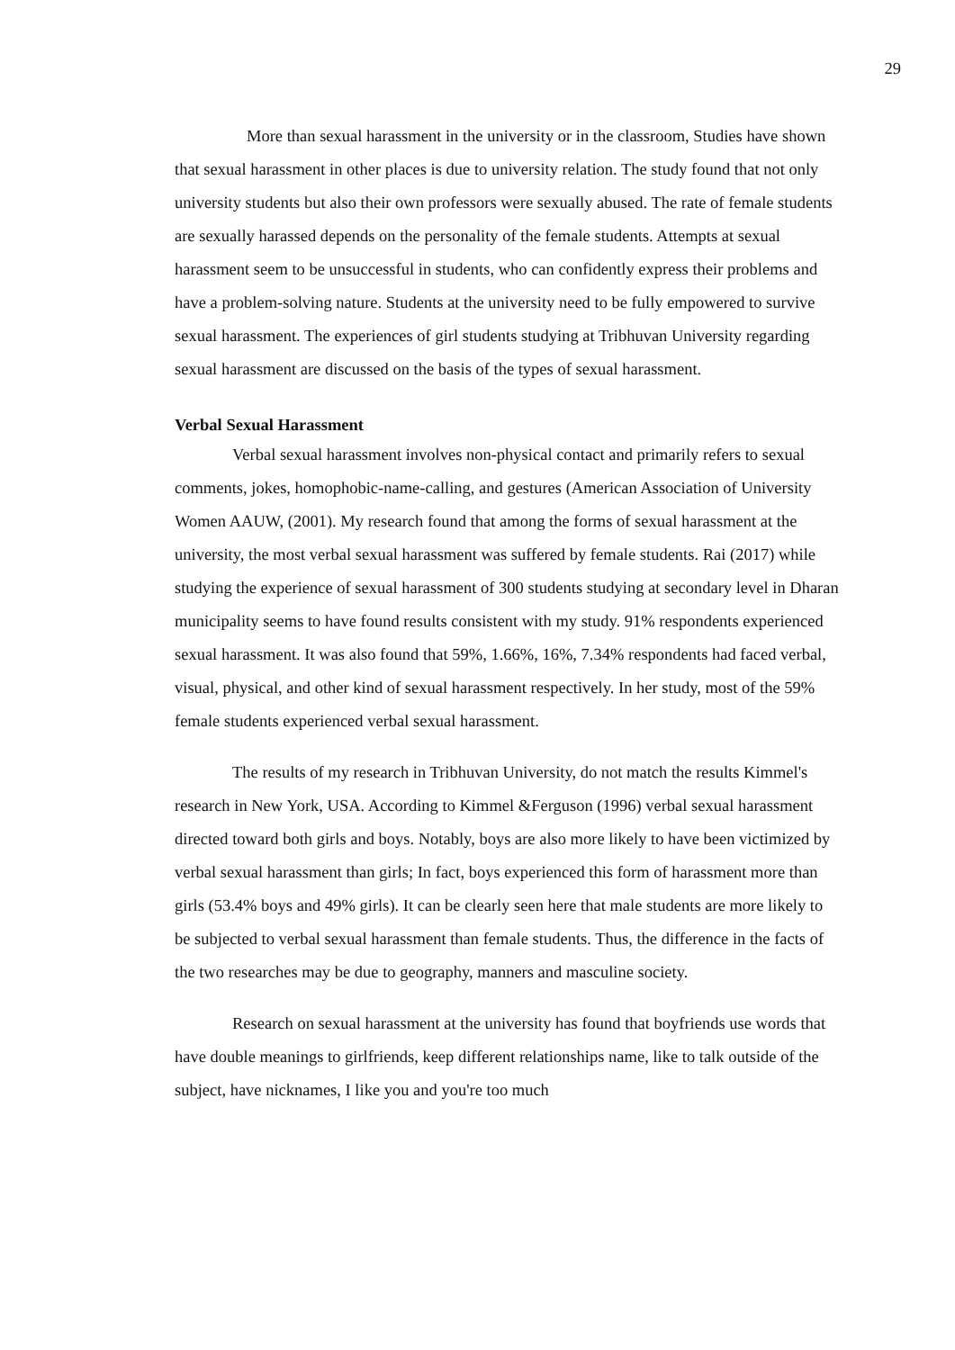29
More than sexual harassment in the university or in the classroom, Studies have shown that sexual harassment in other places is due to university relation. The study found that not only university students but also their own professors were sexually abused. The rate of female students are sexually harassed depends on the personality of the female students. Attempts at sexual harassment seem to be unsuccessful in students, who can confidently express their problems and have a problem-solving nature. Students at the university need to be fully empowered to survive sexual harassment. The experiences of girl students studying at Tribhuvan University regarding sexual harassment are discussed on the basis of the types of sexual harassment.
Verbal Sexual Harassment
Verbal sexual harassment involves non-physical contact and primarily refers to sexual comments, jokes, homophobic-name-calling, and gestures (American Association of University Women AAUW, (2001). My research found that among the forms of sexual harassment at the university, the most verbal sexual harassment was suffered by female students. Rai (2017) while studying the experience of sexual harassment of 300 students studying at secondary level in Dharan municipality seems to have found results consistent with my study. 91% respondents experienced sexual harassment. It was also found that 59%, 1.66%, 16%, 7.34% respondents had faced verbal, visual, physical, and other kind of sexual harassment respectively. In her study, most of the 59% female students experienced verbal sexual harassment.
The results of my research in Tribhuvan University, do not match the results Kimmel's research in New York, USA. According to Kimmel &Ferguson (1996) verbal sexual harassment directed toward both girls and boys. Notably, boys are also more likely to have been victimized by verbal sexual harassment than girls; In fact, boys experienced this form of harassment more than girls (53.4% boys and 49% girls). It can be clearly seen here that male students are more likely to be subjected to verbal sexual harassment than female students. Thus, the difference in the facts of the two researches may be due to geography, manners and masculine society.
Research on sexual harassment at the university has found that boyfriends use words that have double meanings to girlfriends, keep different relationships name, like to talk outside of the subject, have nicknames, I like you and you're too much